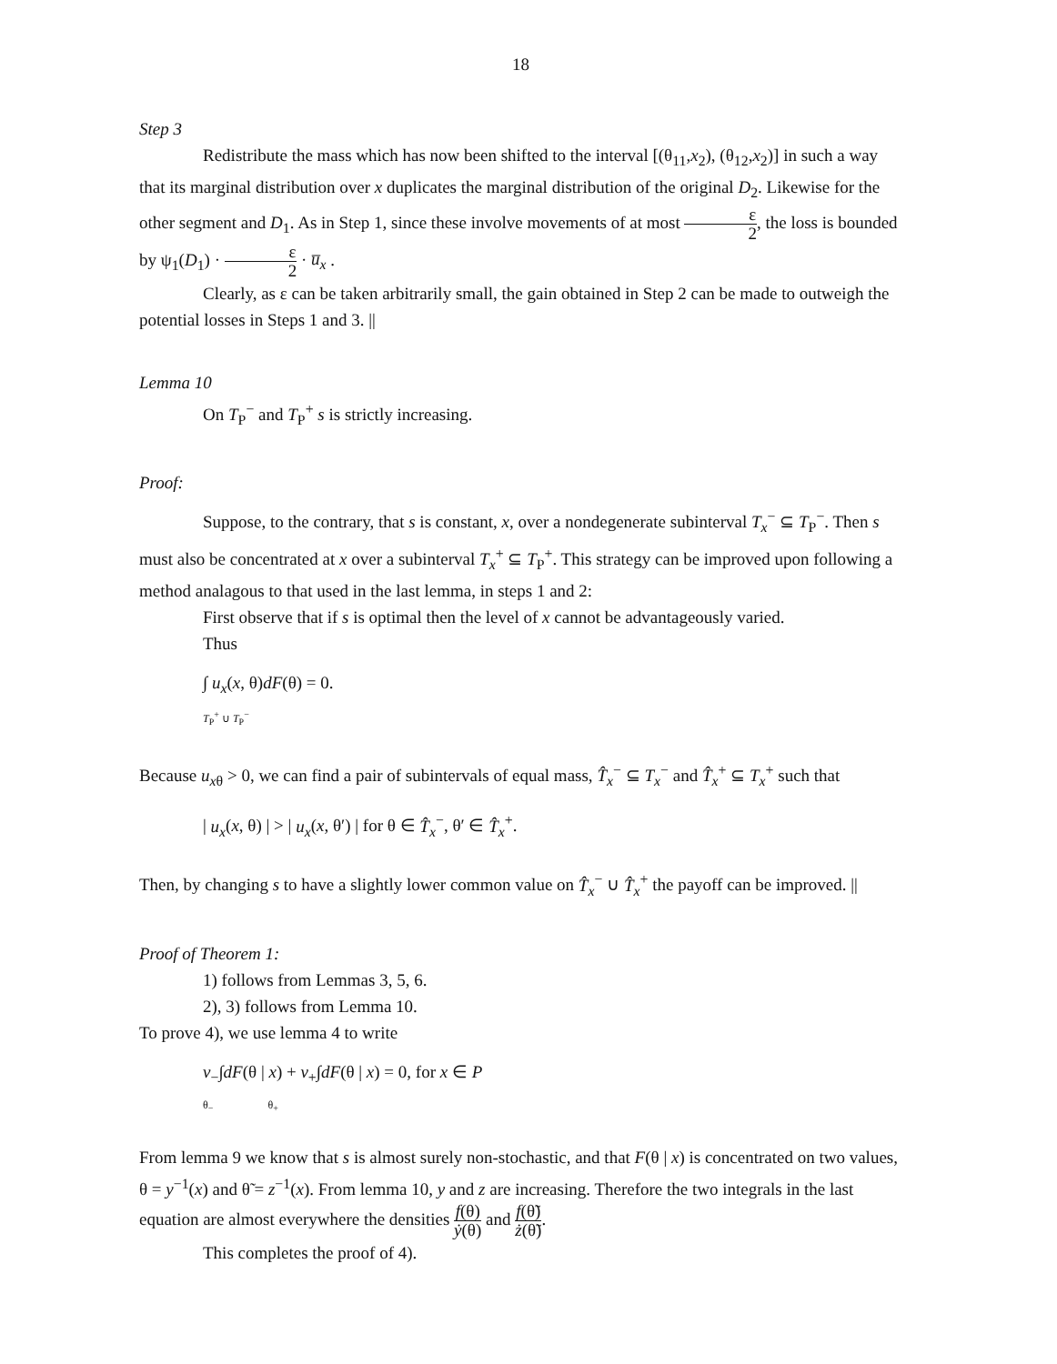18
Step 3
Redistribute the mass which has now been shifted to the interval [(θ<sub>11</sub>,x<sub>2</sub>), (θ<sub>12</sub>,x<sub>2</sub>)] in such a way that its marginal distribution over x duplicates the marginal distribution of the original D<sub>2</sub>. Likewise for the other segment and D<sub>1</sub>. As in Step 1, since these involve movements of at most ε 2, the loss is bounded by ψ<sub>1</sub>(D<sub>1</sub>) · ε 2 · u̅<sub>x</sub> .
Clearly, as ε can be taken arbitrarily small, the gain obtained in Step 2 can be made to outweigh the potential losses in Steps 1 and 3. ||
Lemma 10
On T<sub>P</sub><sup>−</sup> and T<sub>P</sub><sup>+</sup> s is strictly increasing.
Proof:
Suppose, to the contrary, that s is constant, x, over a nondegenerate subinterval T<sub>x</sub><sup>−</sup> ⊆ T<sub>P</sub><sup>−</sup>. Then s must also be concentrated at x over a subinterval T<sub>x</sub><sup>+</sup> ⊆ T<sub>P</sub><sup>+</sup>. This strategy can be improved upon following a method analagous to that used in the last lemma, in steps 1 and 2:
First observe that if s is optimal then the level of x cannot be advantageously varied.
Thus
∫ u<sub>x</sub>(x, θ)dF(θ) = 0.
T<sub>P</sub><sup>+</sup> ∪ T<sub>P</sub><sup>−</sup>
Because u<sub>xθ</sub> > 0, we can find a pair of subintervals of equal mass, T̂<sub>x</sub><sup>−</sup> ⊆ T<sub>x</sub><sup>−</sup> and T̂<sub>x</sub><sup>+</sup> ⊆ T<sub>x</sub><sup>+</sup> such that
| u<sub>x</sub>(x, θ) | > | u<sub>x</sub>(x, θ′) | for θ ∈ T̂<sub>x</sub><sup>−</sup>, θ′ ∈ T̂<sub>x</sub><sup>+</sup>.
Then, by changing s to have a slightly lower common value on T̂<sub>x</sub><sup>−</sup> ∪ T̂<sub>x</sub><sup>+</sup> the payoff can be improved. ||
Proof of Theorem 1:
1) follows from Lemmas 3, 5, 6.
2), 3) follows from Lemma 10.
To prove 4), we use lemma 4 to write
v<sub>−</sub>∫dF(θ | x) + v<sub>+</sub>∫dF(θ | x) = 0, for x ∈ P
θ<sub>−</sub> θ<sub>+</sub>
From lemma 9 we know that s is almost surely non-stochastic, and that F(θ | x) is concentrated on two values, θ = y<sup>−1</sup>(x) and θ̃ = z<sup>−1</sup>(x). From lemma 10, y and z are increasing. Therefore the two integrals in the last equation are almost everywhere the densities f(θ) ẏ(θ) and f(θ̃) ż(θ̃).
This completes the proof of 4).